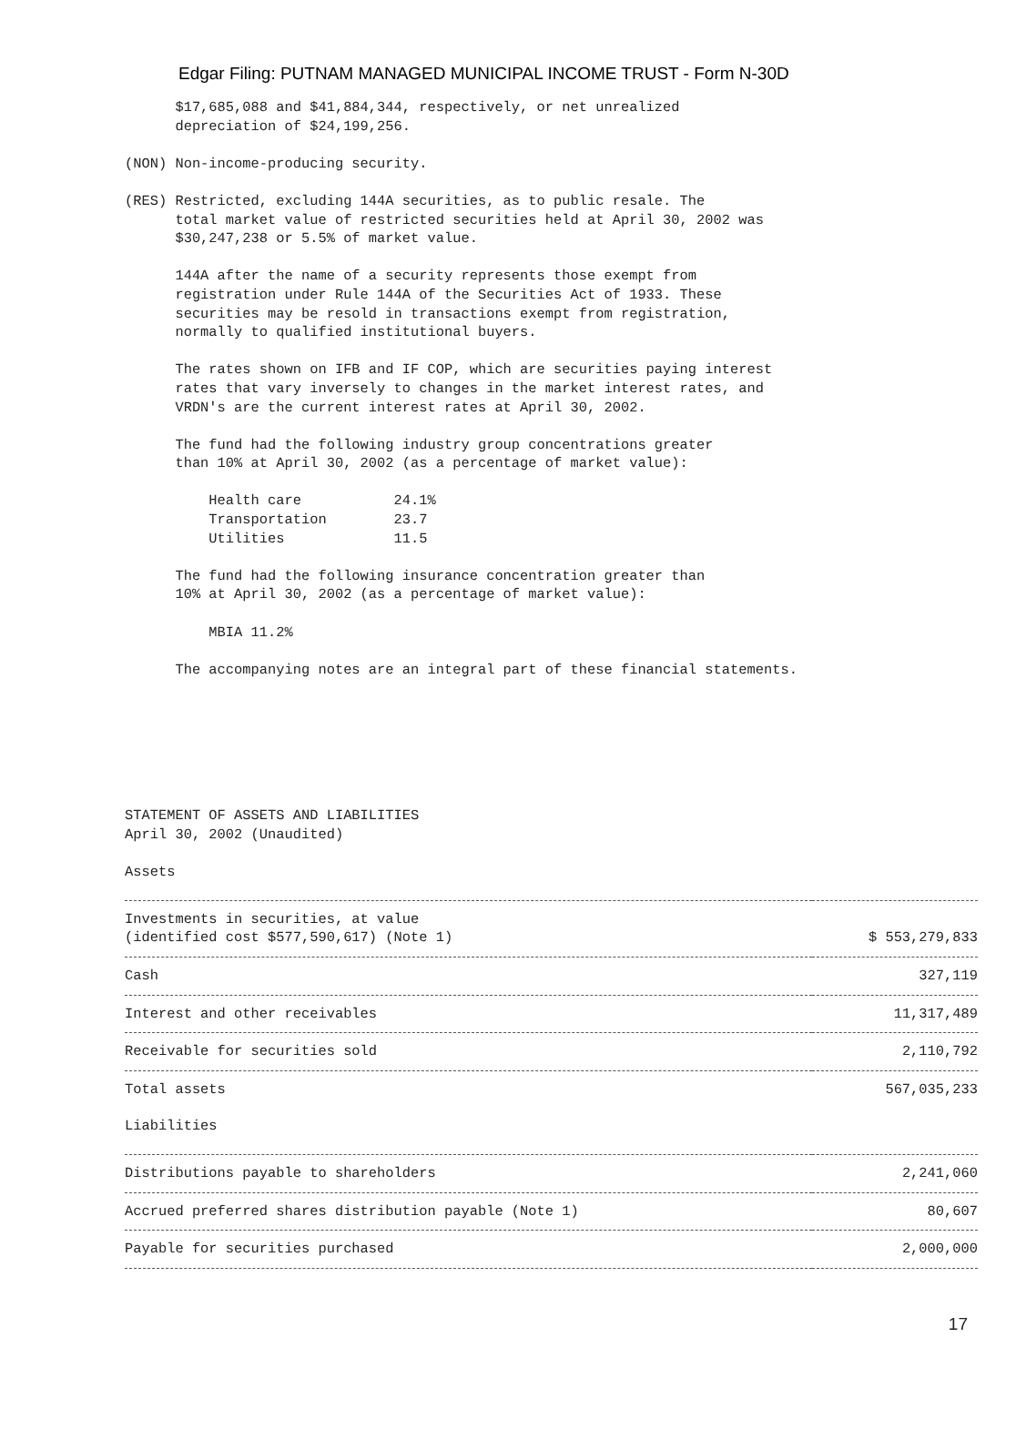Edgar Filing: PUTNAM MANAGED MUNICIPAL INCOME TRUST - Form N-30D
      $17,685,088 and $41,884,344, respectively, or net unrealized
      depreciation of $24,199,256.

(NON) Non-income-producing security.

(RES) Restricted, excluding 144A securities, as to public resale. The
      total market value of restricted securities held at April 30, 2002 was
      $30,247,238 or 5.5% of market value.

      144A after the name of a security represents those exempt from
      registration under Rule 144A of the Securities Act of 1933. These
      securities may be resold in transactions exempt from registration,
      normally to qualified institutional buyers.

      The rates shown on IFB and IF COP, which are securities paying interest
      rates that vary inversely to changes in the market interest rates, and
      VRDN's are the current interest rates at April 30, 2002.

      The fund had the following industry group concentrations greater
      than 10% at April 30, 2002 (as a percentage of market value):

          Health care           24.1%
          Transportation        23.7
          Utilities             11.5

      The fund had the following insurance concentration greater than
      10% at April 30, 2002 (as a percentage of market value):

          MBIA 11.2%

      The accompanying notes are an integral part of these financial statements.
STATEMENT OF ASSETS AND LIABILITIES
April 30, 2002 (Unaudited)

Assets
| Investments in securities, at value (identified cost $577,590,617) (Note 1) | $ 553,279,833 |
| Cash | 327,119 |
| Interest and other receivables | 11,317,489 |
| Receivable for securities sold | 2,110,792 |
| Total assets | 567,035,233 |
| Liabilities | |
| Distributions payable to shareholders | 2,241,060 |
| Accrued preferred shares distribution payable (Note 1) | 80,607 |
| Payable for securities purchased | 2,000,000 |
17